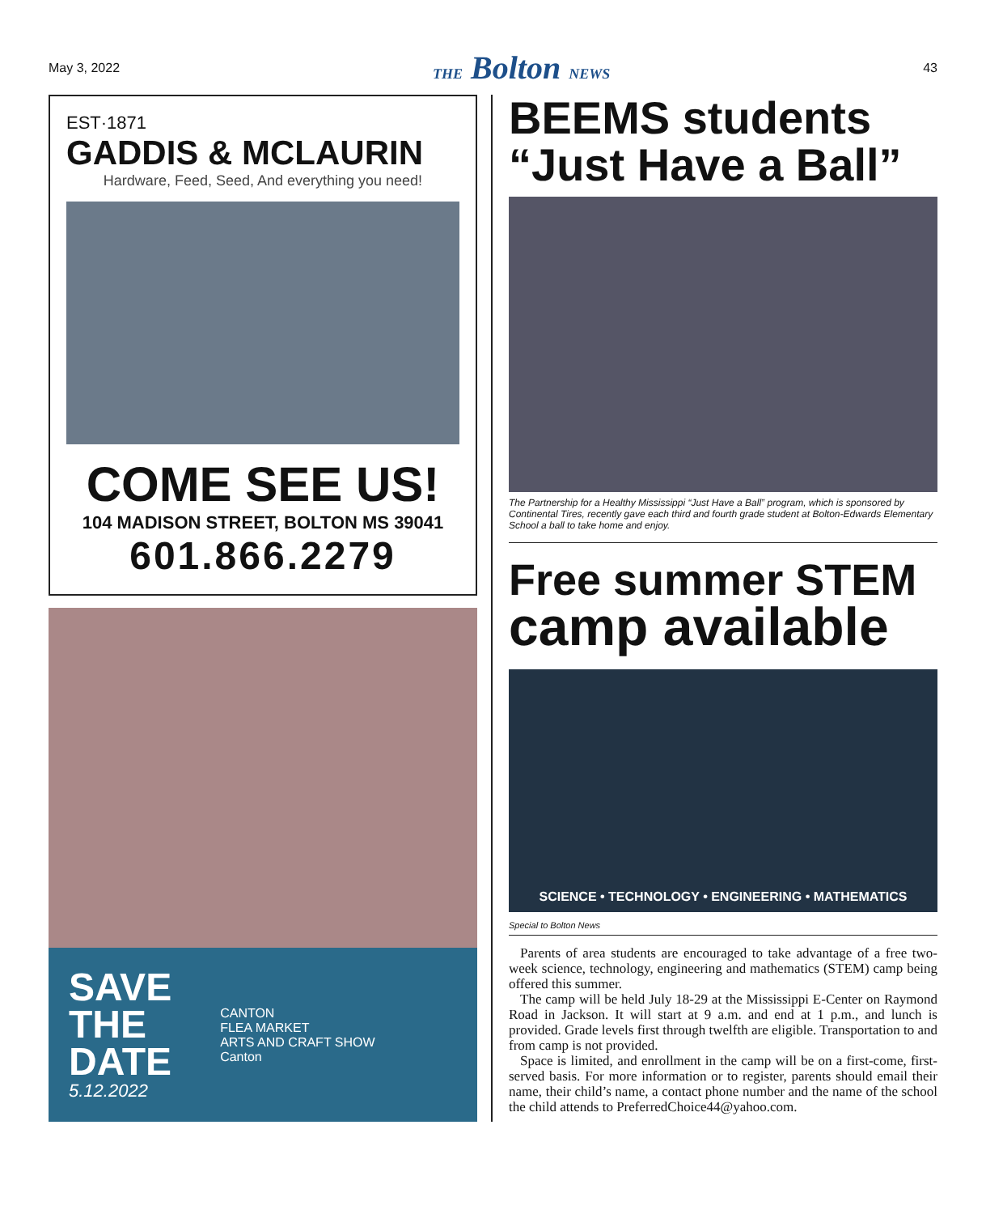May 3, 2022 THE Bolton NEWS 43
EST·1871
GADDIS & MCLAURIN
Hardware, Feed, Seed, And everything you need!
COME SEE US!
104 MADISON STREET, BOLTON MS 39041
601.866.2279
SAVE
THE
DATE
5.12.2022
CANTON
FLEA MARKET
ARTS AND CRAFT SHOW
Canton
BEEMS students “Just Have a Ball”
The Partnership for a Healthy Mississippi “Just Have a Ball” program, which is sponsored by Continental Tires, recently gave each third and fourth grade student at Bolton-Edwards Elementary School a ball to take home and enjoy.
Free summer STEM camp available
SCIENCE • TECHNOLOGY • ENGINEERING • MATHEMATICS
Special to Bolton News
Parents of area students are encouraged to take advantage of a free two-week science, technology, engineering and mathematics (STEM) camp being offered this summer.
The camp will be held July 18-29 at the Mississippi E-Center on Raymond Road in Jackson. It will start at 9 a.m. and end at 1 p.m., and lunch is provided. Grade levels first through twelfth are eligible. Transportation to and from camp is not provided.
Space is limited, and enrollment in the camp will be on a first-come, first-served basis. For more information or to register, parents should email their name, their child’s name, a contact phone number and the name of the school the child attends to PreferredChoice44@yahoo.com.